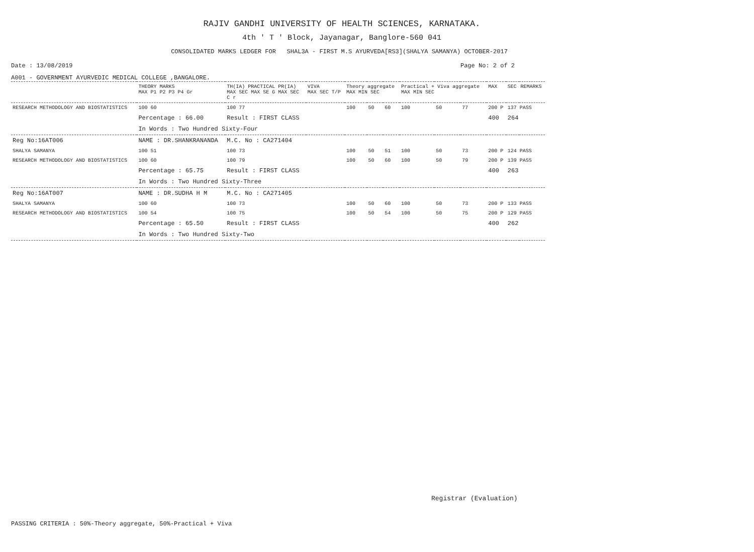RAJIV GANDHI UNIVERSITY OF HEALTH SCIENCES, KARNATAKA.
4th ' T ' Block, Jayanagar, Banglore-560 041
CONSOLIDATED MARKS LEDGER FOR SHAL3A - FIRST M.S AYURVEDA[RS3](SHALYA SAMANYA) OCTOBER-2017
Date : 13/08/2019 Page No: 2 of 2
A001 - GOVERNMENT AYURVEDIC MEDICAL COLLEGE ,BANGALORE.
| | THEORY MARKS MAX P1 P2 P3 P4 Gr | TH(IA) PRACTICAL PR(IA) MAX SEC MAX SE G MAX SEC C r | VIVA MAX SEC T/P | Theory aggregate MAX MIN SEC | | | Practical + Viva aggregate MAX MIN SEC | | | MAX | SEC | REMARKS |
| --- | --- | --- | --- | --- | --- | --- | --- | --- | --- | --- | --- | --- |
| RESEARCH METHODOLOGY AND BIOSTATISTICS | 100 60 | 100 77 | | 100 | 50 | 60 | 100 | 50 | 77 | 200 P | 137 PASS | |
| | Percentage : 66.00 | Result : FIRST CLASS | | | | | | | | 400 | 264 | |
| | In Words : Two Hundred Sixty-Four | | | | | | | | | | | |
| Reg No:16AT006 | NAME : DR.SHANKRANANDA | M.C. No : CA271404 | | | | | | | | | | |
| SHALYA SAMANYA | 100 51 | 100 73 | | 100 | 50 | 51 | 100 | 50 | 73 | 200 P | 124 PASS | |
| RESEARCH METHODOLOGY AND BIOSTATISTICS | 100 60 | 100 79 | | 100 | 50 | 60 | 100 | 50 | 79 | 200 P | 139 PASS | |
| | Percentage : 65.75 | Result : FIRST CLASS | | | | | | | | 400 | 263 | |
| | In Words : Two Hundred Sixty-Three | | | | | | | | | | | |
| Reg No:16AT007 | NAME : DR.SUDHA H M | M.C. No : CA271405 | | | | | | | | | | |
| SHALYA SAMANYA | 100 60 | 100 73 | | 100 | 50 | 60 | 100 | 50 | 73 | 200 P | 133 PASS | |
| RESEARCH METHODOLOGY AND BIOSTATISTICS | 100 54 | 100 75 | | 100 | 50 | 54 | 100 | 50 | 75 | 200 P | 129 PASS | |
| | Percentage : 65.50 | Result : FIRST CLASS | | | | | | | | 400 | 262 | |
| | In Words : Two Hundred Sixty-Two | | | | | | | | | | | |
Registrar (Evaluation)
PASSING CRITERIA : 50%-Theory aggregate, 50%-Practical + Viva